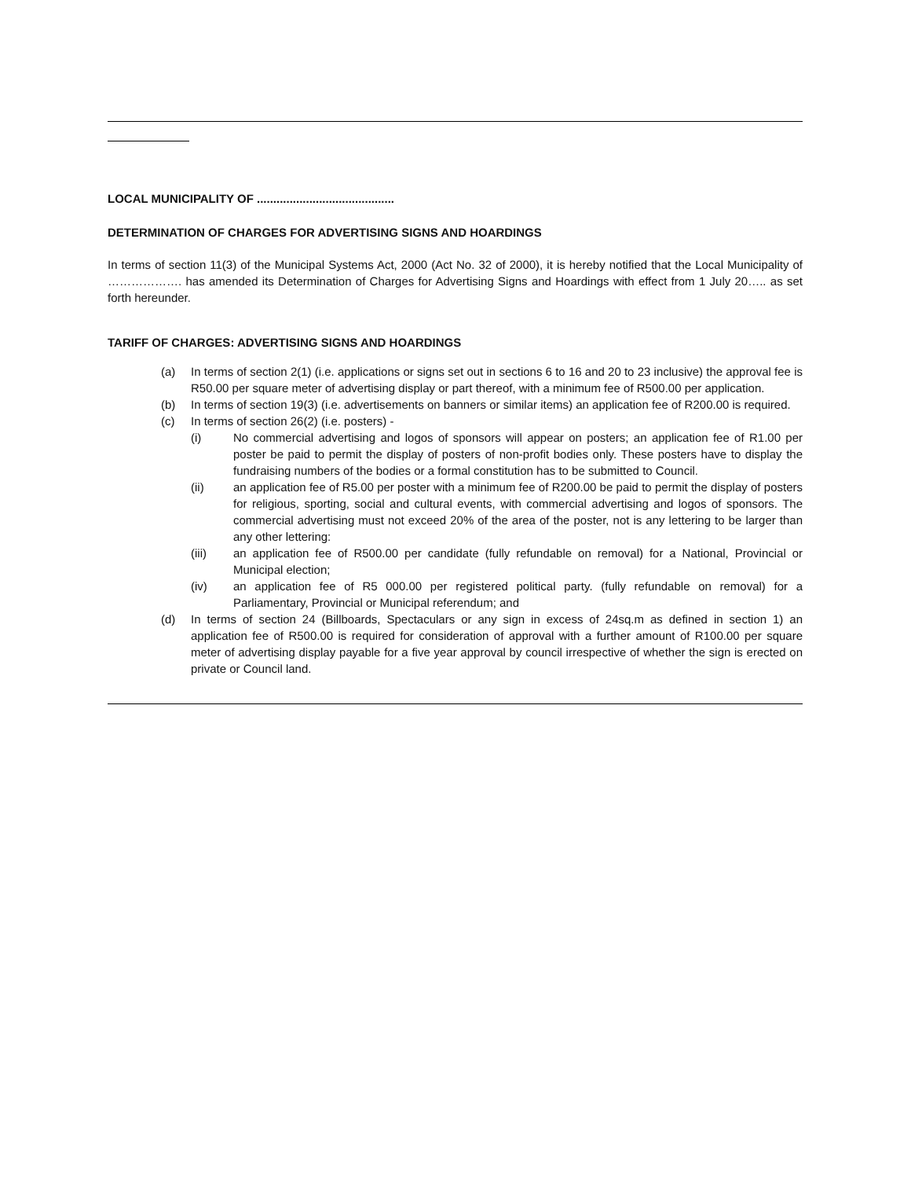LOCAL MUNICIPALITY OF ..........................................
DETERMINATION OF CHARGES FOR ADVERTISING SIGNS AND HOARDINGS
In terms of section 11(3) of the Municipal Systems Act, 2000 (Act No. 32 of 2000), it is hereby notified that the Local Municipality of ………………. has amended its Determination of Charges for Advertising Signs and Hoardings with effect from 1 July 20….. as set forth hereunder.
TARIFF OF CHARGES: ADVERTISING SIGNS AND HOARDINGS
(a) In terms of section 2(1) (i.e. applications or signs set out in sections 6 to 16 and 20 to 23 inclusive) the approval fee is R50.00 per square meter of advertising display or part thereof, with a minimum fee of R500.00 per application.
(b) In terms of section 19(3) (i.e. advertisements on banners or similar items) an application fee of R200.00 is required.
(c) In terms of section 26(2) (i.e. posters) -
(i) No commercial advertising and logos of sponsors will appear on posters; an application fee of R1.00 per poster be paid to permit the display of posters of non-profit bodies only. These posters have to display the fundraising numbers of the bodies or a formal constitution has to be submitted to Council.
(ii) an application fee of R5.00 per poster with a minimum fee of R200.00 be paid to permit the display of posters for religious, sporting, social and cultural events, with commercial advertising and logos of sponsors. The commercial advertising must not exceed 20% of the area of the poster, not is any lettering to be larger than any other lettering:
(iii) an application fee of R500.00 per candidate (fully refundable on removal) for a National, Provincial or Municipal election;
(iv) an application fee of R5 000.00 per registered political party. (fully refundable on removal) for a Parliamentary, Provincial or Municipal referendum; and
(d) In terms of section 24 (Billboards, Spectaculars or any sign in excess of 24sq.m as defined in section 1) an application fee of R500.00 is required for consideration of approval with a further amount of R100.00 per square meter of advertising display payable for a five year approval by council irrespective of whether the sign is erected on private or Council land.